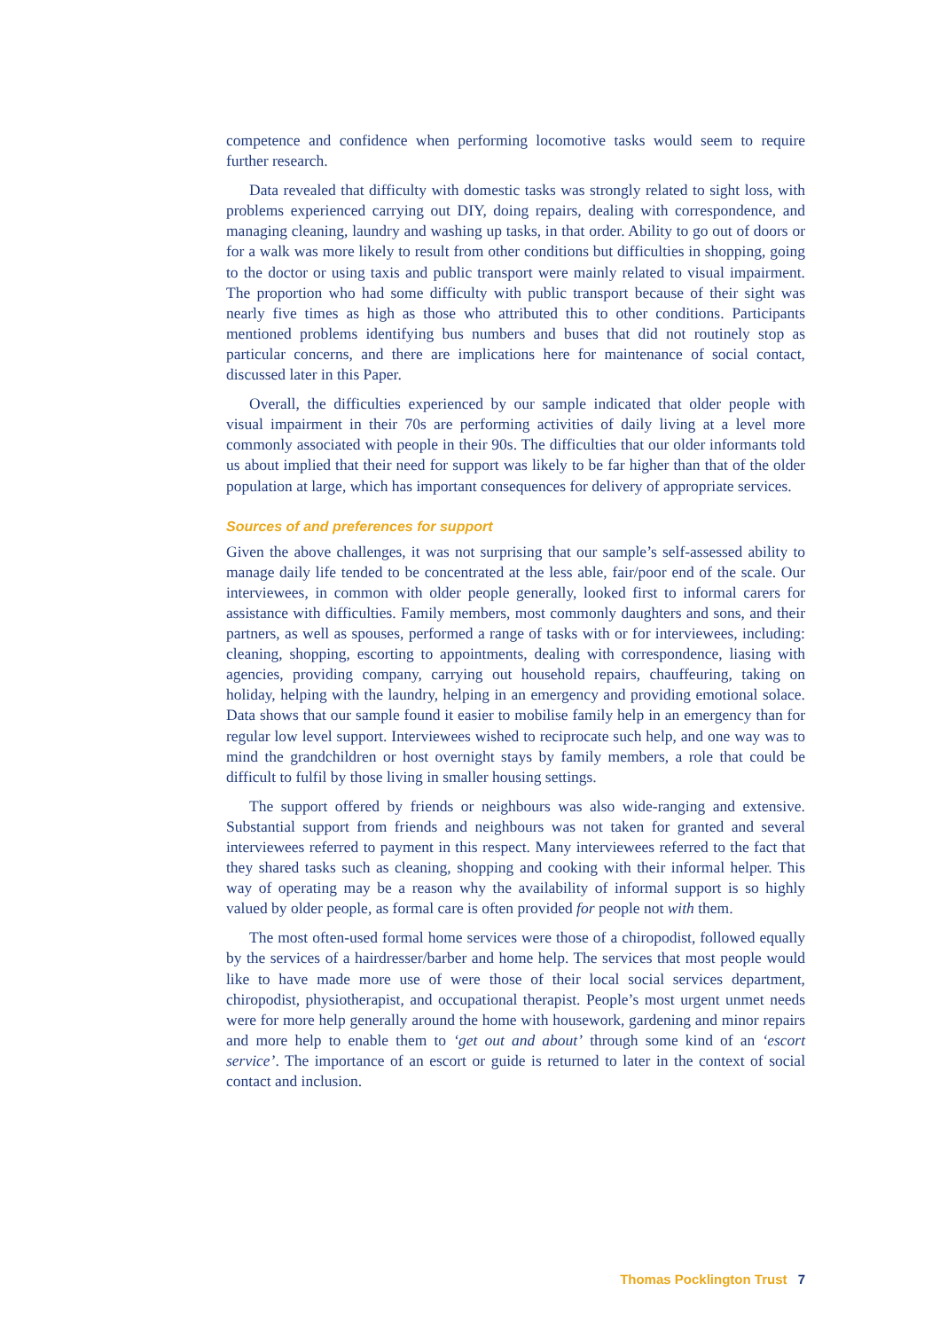competence and confidence when performing locomotive tasks would seem to require further research.
Data revealed that difficulty with domestic tasks was strongly related to sight loss, with problems experienced carrying out DIY, doing repairs, dealing with correspondence, and managing cleaning, laundry and washing up tasks, in that order. Ability to go out of doors or for a walk was more likely to result from other conditions but difficulties in shopping, going to the doctor or using taxis and public transport were mainly related to visual impairment. The proportion who had some difficulty with public transport because of their sight was nearly five times as high as those who attributed this to other conditions. Participants mentioned problems identifying bus numbers and buses that did not routinely stop as particular concerns, and there are implications here for maintenance of social contact, discussed later in this Paper.
Overall, the difficulties experienced by our sample indicated that older people with visual impairment in their 70s are performing activities of daily living at a level more commonly associated with people in their 90s. The difficulties that our older informants told us about implied that their need for support was likely to be far higher than that of the older population at large, which has important consequences for delivery of appropriate services.
Sources of and preferences for support
Given the above challenges, it was not surprising that our sample’s self-assessed ability to manage daily life tended to be concentrated at the less able, fair/poor end of the scale. Our interviewees, in common with older people generally, looked first to informal carers for assistance with difficulties. Family members, most commonly daughters and sons, and their partners, as well as spouses, performed a range of tasks with or for interviewees, including: cleaning, shopping, escorting to appointments, dealing with correspondence, liasing with agencies, providing company, carrying out household repairs, chauffeuring, taking on holiday, helping with the laundry, helping in an emergency and providing emotional solace. Data shows that our sample found it easier to mobilise family help in an emergency than for regular low level support. Interviewees wished to reciprocate such help, and one way was to mind the grandchildren or host overnight stays by family members, a role that could be difficult to fulfil by those living in smaller housing settings.
The support offered by friends or neighbours was also wide-ranging and extensive. Substantial support from friends and neighbours was not taken for granted and several interviewees referred to payment in this respect. Many interviewees referred to the fact that they shared tasks such as cleaning, shopping and cooking with their informal helper. This way of operating may be a reason why the availability of informal support is so highly valued by older people, as formal care is often provided for people not with them.
The most often-used formal home services were those of a chiropodist, followed equally by the services of a hairdresser/barber and home help. The services that most people would like to have made more use of were those of their local social services department, chiropodist, physiotherapist, and occupational therapist. People’s most urgent unmet needs were for more help generally around the home with housework, gardening and minor repairs and more help to enable them to ‘get out and about’ through some kind of an ‘escort service’. The importance of an escort or guide is returned to later in the context of social contact and inclusion.
Thomas Pocklington Trust 7